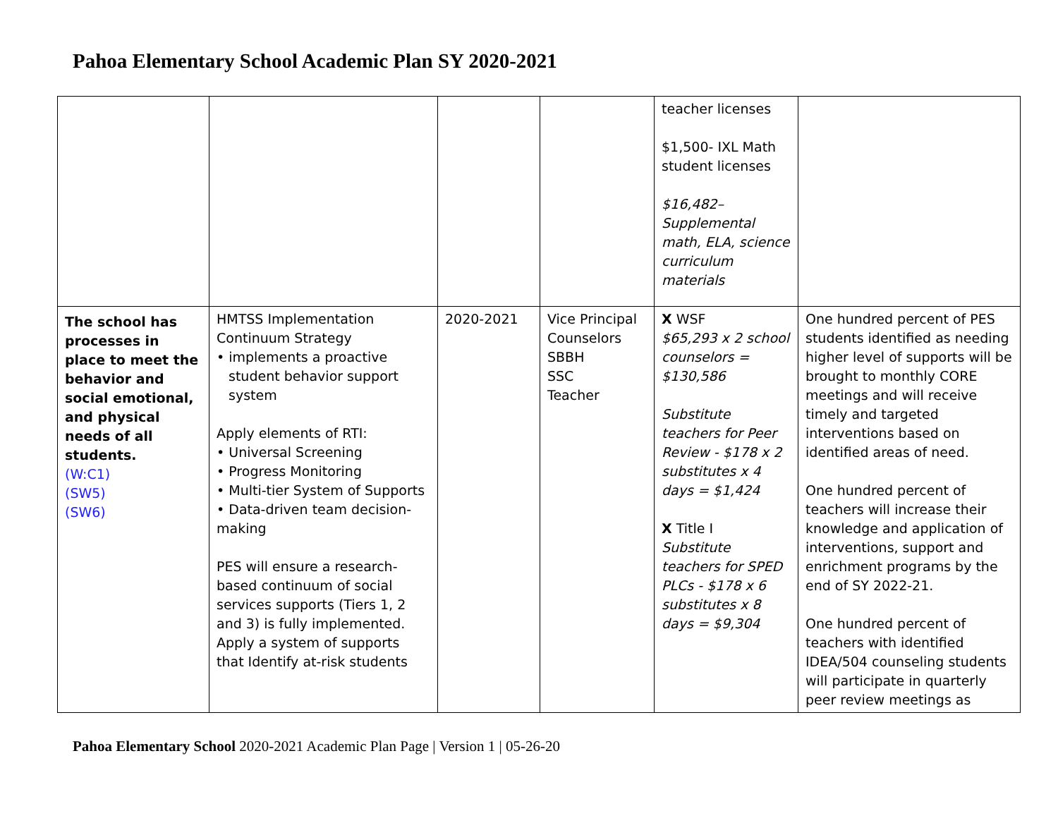Pahoa Elementary School Academic Plan SY 2020-2021
| | | | | teacher licenses $1,500- IXL Math student licenses $16,482– Supplemental math, ELA, science curriculum materials | |
| The school has processes in place to meet the behavior and social emotional, and physical needs of all students. (W:C1) (SW5) (SW6) | HMTSS Implementation Continuum Strategy • implements a proactive student behavior support system Apply elements of RTI: • Universal Screening • Progress Monitoring • Multi-tier System of Supports • Data-driven team decision-making PES will ensure a research-based continuum of social services supports (Tiers 1, 2 and 3) is fully implemented. Apply a system of supports that Identify at-risk students | 2020-2021 | Vice Principal Counselors SBBH SSC Teacher | X WSF $65,293 x 2 school counselors = $130,586 Substitute teachers for Peer Review - $178 x 2 substitutes x 4 days = $1,424 X Title I Substitute teachers for SPED PLCs - $178 x 6 substitutes x 8 days = $9,304 | One hundred percent of PES students identified as needing higher level of supports will be brought to monthly CORE meetings and will receive timely and targeted interventions based on identified areas of need. One hundred percent of teachers will increase their knowledge and application of interventions, support and enrichment programs by the end of SY 2022-21. One hundred percent of teachers with identified IDEA/504 counseling students will participate in quarterly peer review meetings as |
Pahoa Elementary School 2020-2021 Academic Plan Page | Version 1 | 05-26-20